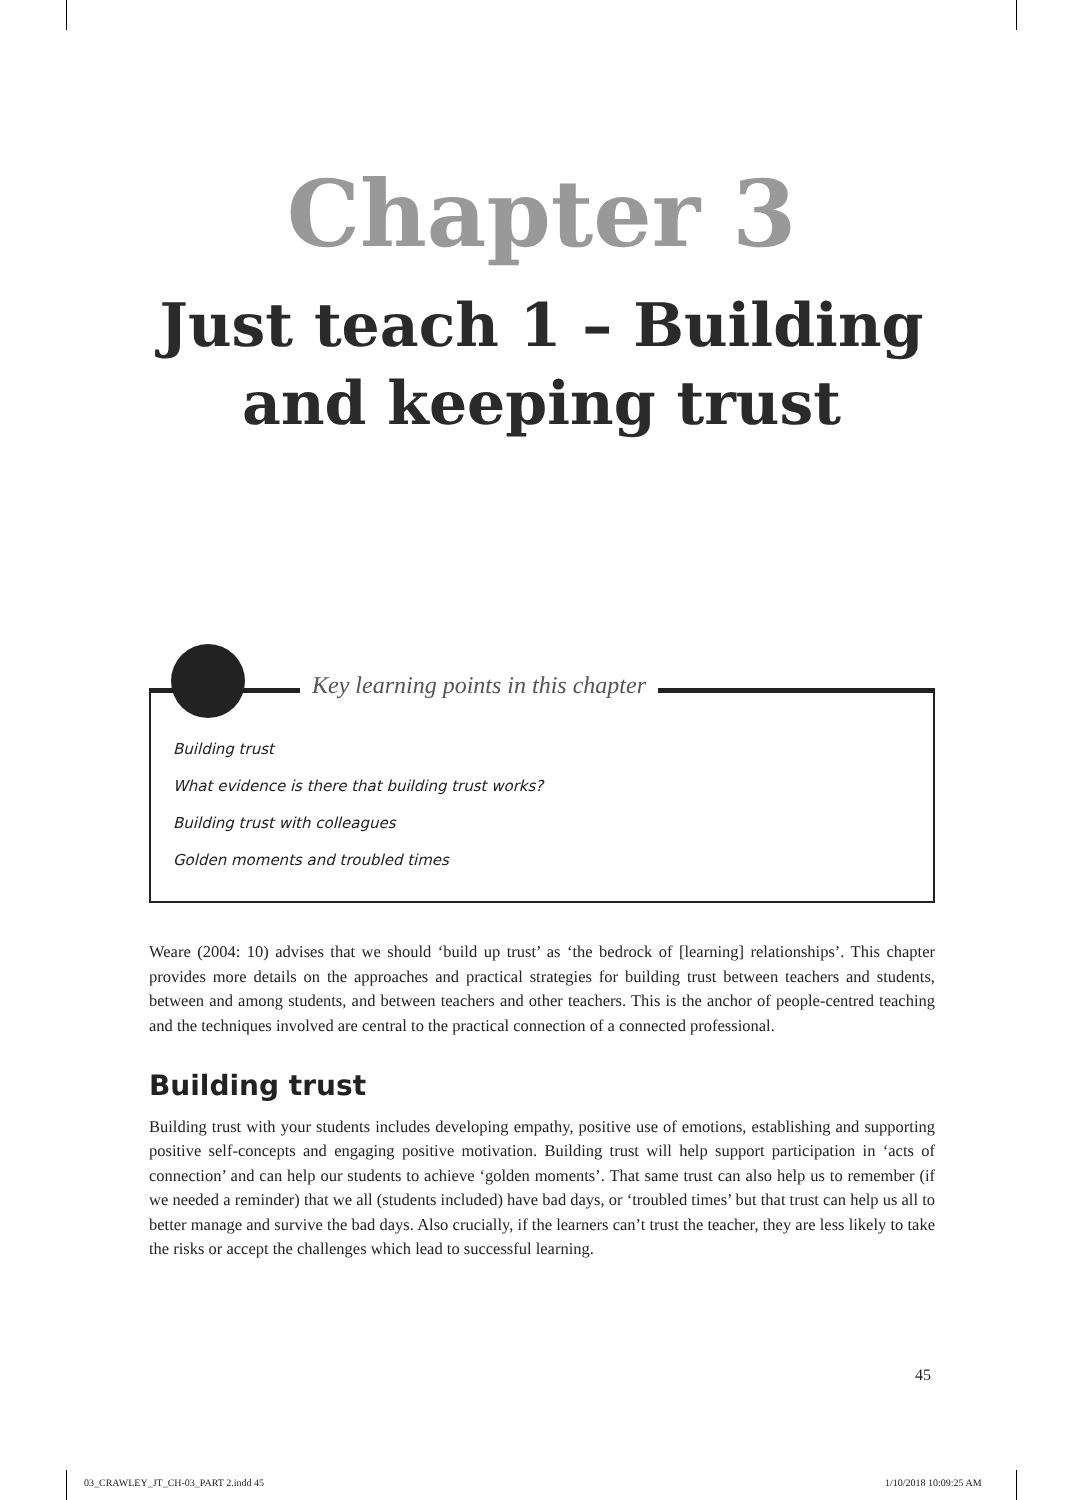Chapter 3
Just teach 1 – Building
and keeping trust
Key learning points in this chapter
Building trust
What evidence is there that building trust works?
Building trust with colleagues
Golden moments and troubled times
Weare (2004: 10) advises that we should ‘build up trust’ as ‘the bedrock of [learning] relationships’. This chapter provides more details on the approaches and practical strategies for building trust between teachers and students, between and among students, and between teachers and other teachers. This is the anchor of people-centred teaching and the techniques involved are central to the practical connection of a connected professional.
Building trust
Building trust with your students includes developing empathy, positive use of emotions, establishing and supporting positive self-concepts and engaging positive motivation. Building trust will help support participation in ‘acts of connection’ and can help our students to achieve ‘golden moments’. That same trust can also help us to remember (if we needed a reminder) that we all (students included) have bad days, or ‘troubled times’ but that trust can help us all to better manage and survive the bad days. Also crucially, if the learners can’t trust the teacher, they are less likely to take the risks or accept the challenges which lead to successful learning.
45
03_CRAWLEY_JT_CH-03_PART 2.indd 45
1/10/2018 10:09:25 AM